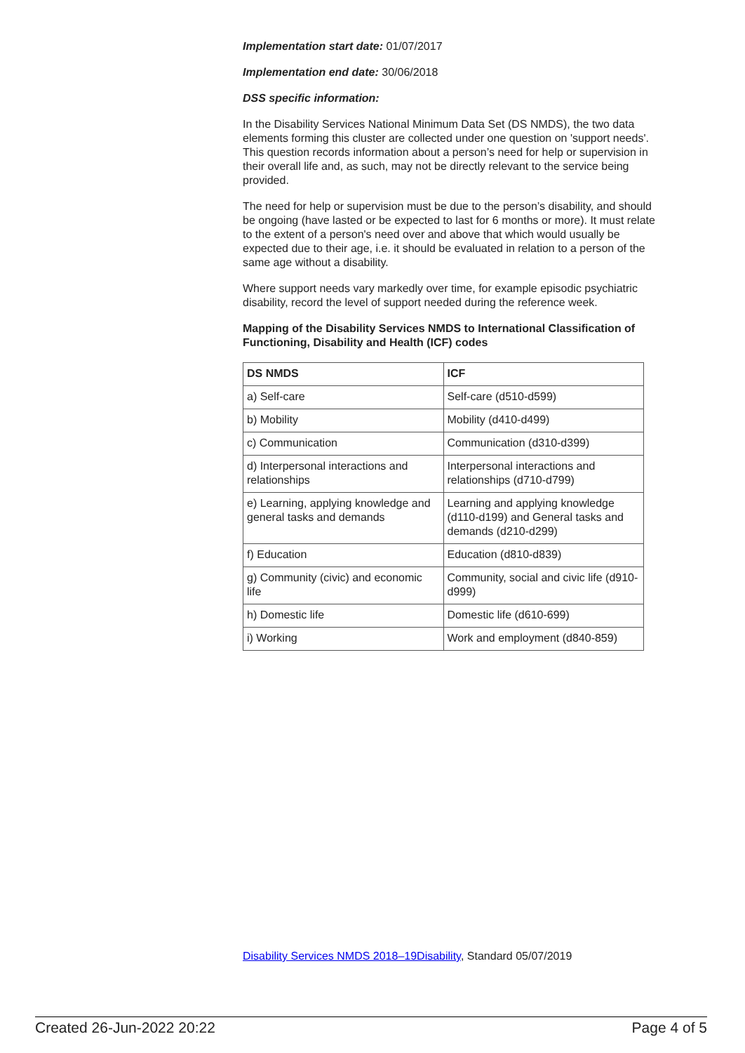Implementation start date: 01/07/2017
Implementation end date: 30/06/2018
DSS specific information:
In the Disability Services National Minimum Data Set (DS NMDS), the two data elements forming this cluster are collected under one question on 'support needs'. This question records information about a person’s need for help or supervision in their overall life and, as such, may not be directly relevant to the service being provided.
The need for help or supervision must be due to the person’s disability, and should be ongoing (have lasted or be expected to last for 6 months or more). It must relate to the extent of a person's need over and above that which would usually be expected due to their age, i.e. it should be evaluated in relation to a person of the same age without a disability.
Where support needs vary markedly over time, for example episodic psychiatric disability, record the level of support needed during the reference week.
Mapping of the Disability Services NMDS to International Classification of Functioning, Disability and Health (ICF) codes
| DS NMDS | ICF |
| --- | --- |
| a) Self-care | Self-care (d510-d599) |
| b) Mobility | Mobility (d410-d499) |
| c) Communication | Communication (d310-d399) |
| d) Interpersonal interactions and relationships | Interpersonal interactions and relationships (d710-d799) |
| e) Learning, applying knowledge and general tasks and demands | Learning and applying knowledge (d110-d199) and General tasks and demands (d210-d299) |
| f) Education | Education (d810-d839) |
| g) Community (civic) and economic life | Community, social and civic life (d910-d999) |
| h) Domestic life | Domestic life (d610-699) |
| i) Working | Work and employment (d840-859) |
Disability Services NMDS 2018–19Disability, Standard 05/07/2019
Created 26-Jun-2022 20:22 Page 4 of 5